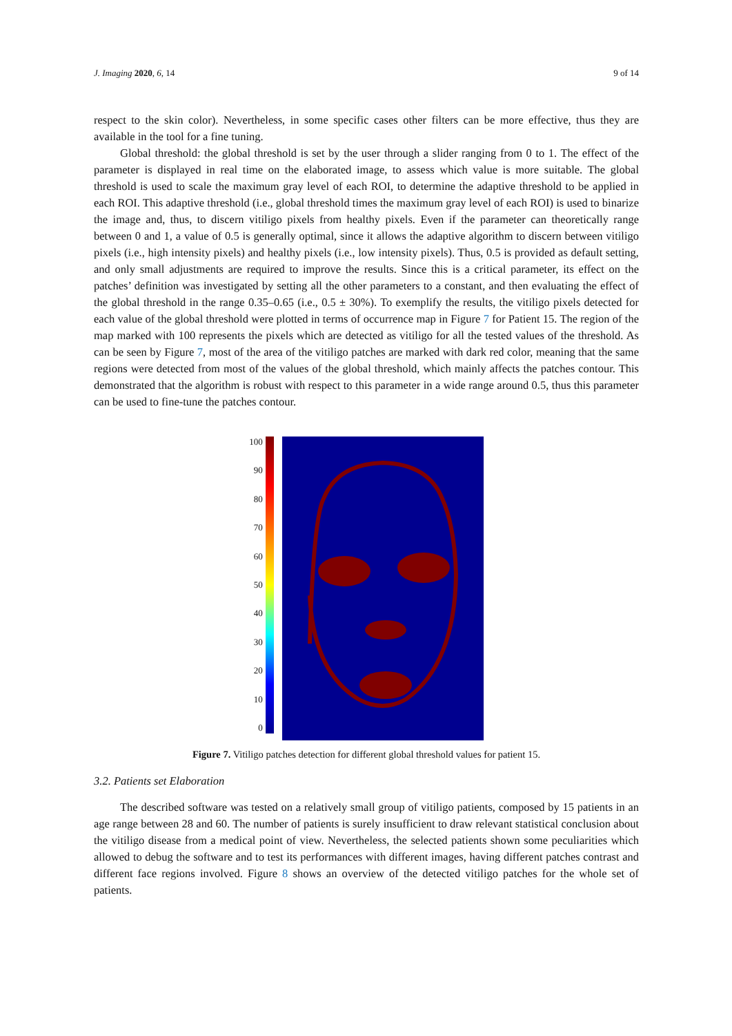J. Imaging 2020, 6, 14 9 of 14
respect to the skin color). Nevertheless, in some specific cases other filters can be more effective, thus they are available in the tool for a fine tuning.
Global threshold: the global threshold is set by the user through a slider ranging from 0 to 1. The effect of the parameter is displayed in real time on the elaborated image, to assess which value is more suitable. The global threshold is used to scale the maximum gray level of each ROI, to determine the adaptive threshold to be applied in each ROI. This adaptive threshold (i.e., global threshold times the maximum gray level of each ROI) is used to binarize the image and, thus, to discern vitiligo pixels from healthy pixels. Even if the parameter can theoretically range between 0 and 1, a value of 0.5 is generally optimal, since it allows the adaptive algorithm to discern between vitiligo pixels (i.e., high intensity pixels) and healthy pixels (i.e., low intensity pixels). Thus, 0.5 is provided as default setting, and only small adjustments are required to improve the results. Since this is a critical parameter, its effect on the patches’ definition was investigated by setting all the other parameters to a constant, and then evaluating the effect of the global threshold in the range 0.35–0.65 (i.e., 0.5 ± 30%). To exemplify the results, the vitiligo pixels detected for each value of the global threshold were plotted in terms of occurrence map in Figure 7 for Patient 15. The region of the map marked with 100 represents the pixels which are detected as vitiligo for all the tested values of the threshold. As can be seen by Figure 7, most of the area of the vitiligo patches are marked with dark red color, meaning that the same regions were detected from most of the values of the global threshold, which mainly affects the patches contour. This demonstrated that the algorithm is robust with respect to this parameter in a wide range around 0.5, thus this parameter can be used to fine-tune the patches contour.
100
90
80
70
60
50
40
30
20
10
0
Figure 7. Vitiligo patches detection for different global threshold values for patient 15.
3.2. Patients set Elaboration
The described software was tested on a relatively small group of vitiligo patients, composed by 15 patients in an age range between 28 and 60. The number of patients is surely insufficient to draw relevant statistical conclusion about the vitiligo disease from a medical point of view. Nevertheless, the selected patients shown some peculiarities which allowed to debug the software and to test its performances with different images, having different patches contrast and different face regions involved. Figure 8 shows an overview of the detected vitiligo patches for the whole set of patients.